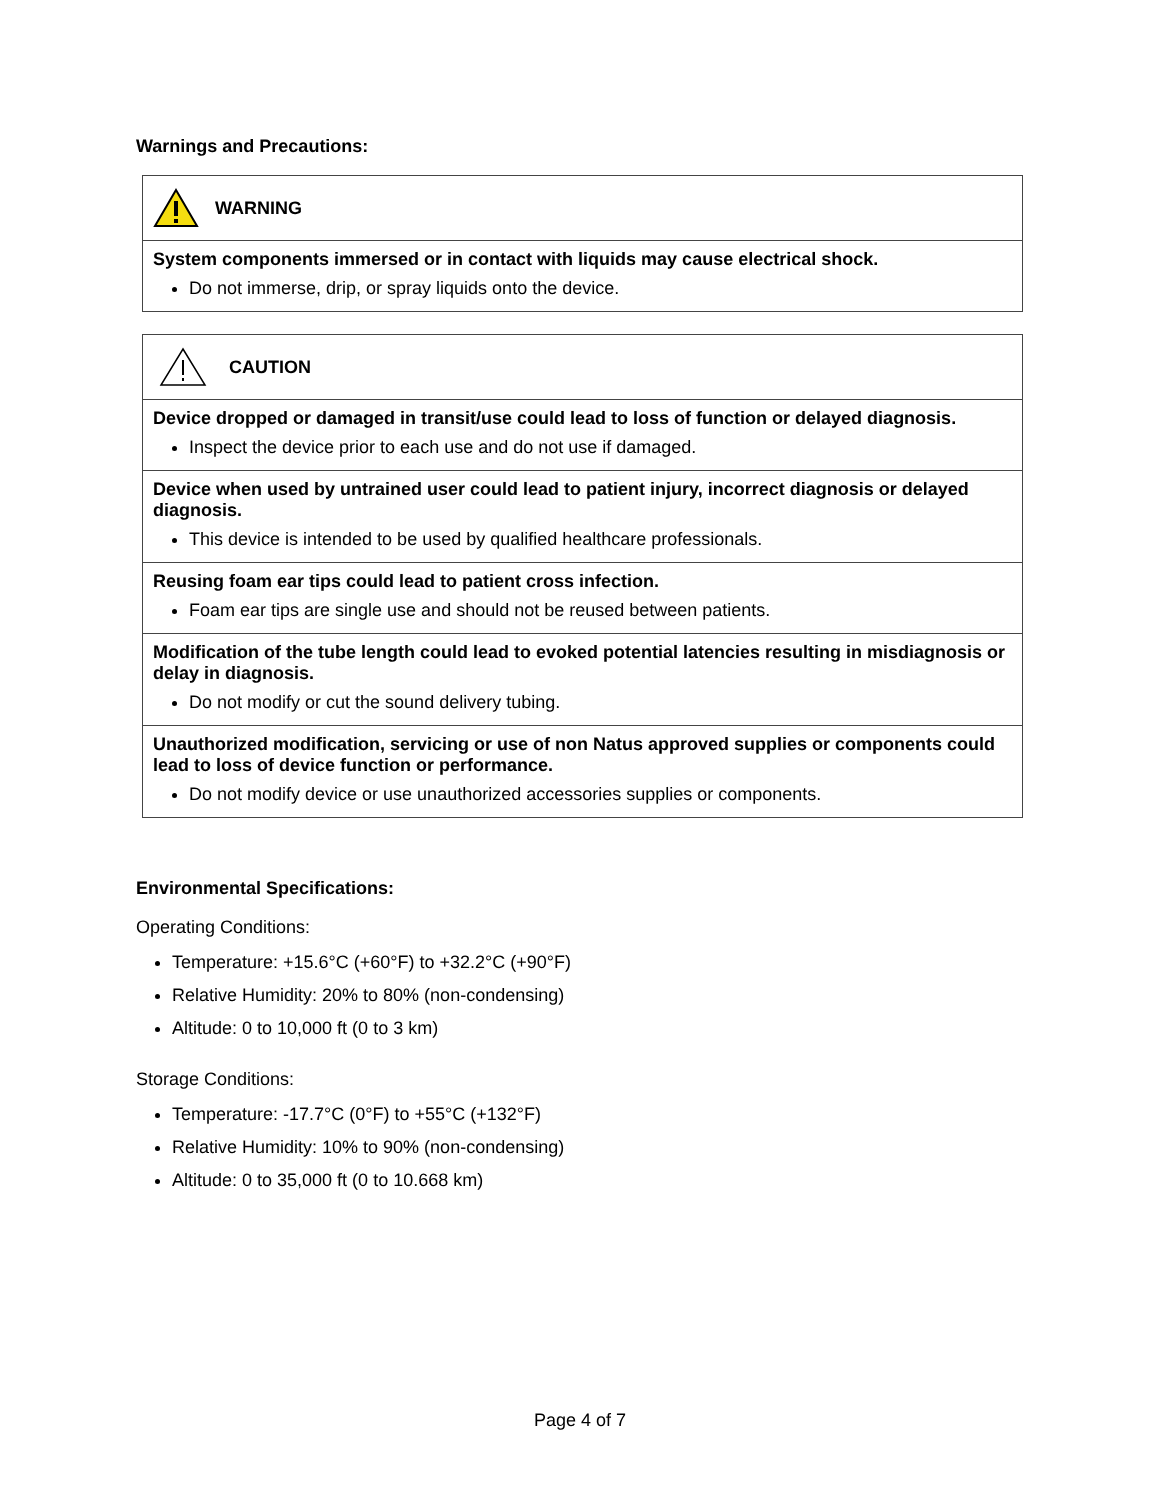Warnings and Precautions:
| WARNING |
| System components immersed or in contact with liquids may cause electrical shock. Do not immerse, drip, or spray liquids onto the device. |
| CAUTION |
| Device dropped or damaged in transit/use could lead to loss of function or delayed diagnosis. Inspect the device prior to each use and do not use if damaged. |
| Device when used by untrained user could lead to patient injury, incorrect diagnosis or delayed diagnosis. This device is intended to be used by qualified healthcare professionals. |
| Reusing foam ear tips could lead to patient cross infection. Foam ear tips are single use and should not be reused between patients. |
| Modification of the tube length could lead to evoked potential latencies resulting in misdiagnosis or delay in diagnosis. Do not modify or cut the sound delivery tubing. |
| Unauthorized modification, servicing or use of non Natus approved supplies or components could lead to loss of device function or performance. Do not modify device or use unauthorized accessories supplies or components. |
Environmental Specifications:
Operating Conditions:
Temperature: +15.6°C (+60°F) to +32.2°C (+90°F)
Relative Humidity: 20% to 80% (non-condensing)
Altitude: 0 to 10,000 ft (0 to 3 km)
Storage Conditions:
Temperature: -17.7°C (0°F) to +55°C (+132°F)
Relative Humidity: 10% to 90% (non-condensing)
Altitude: 0 to 35,000 ft (0 to 10.668 km)
Page 4 of 7